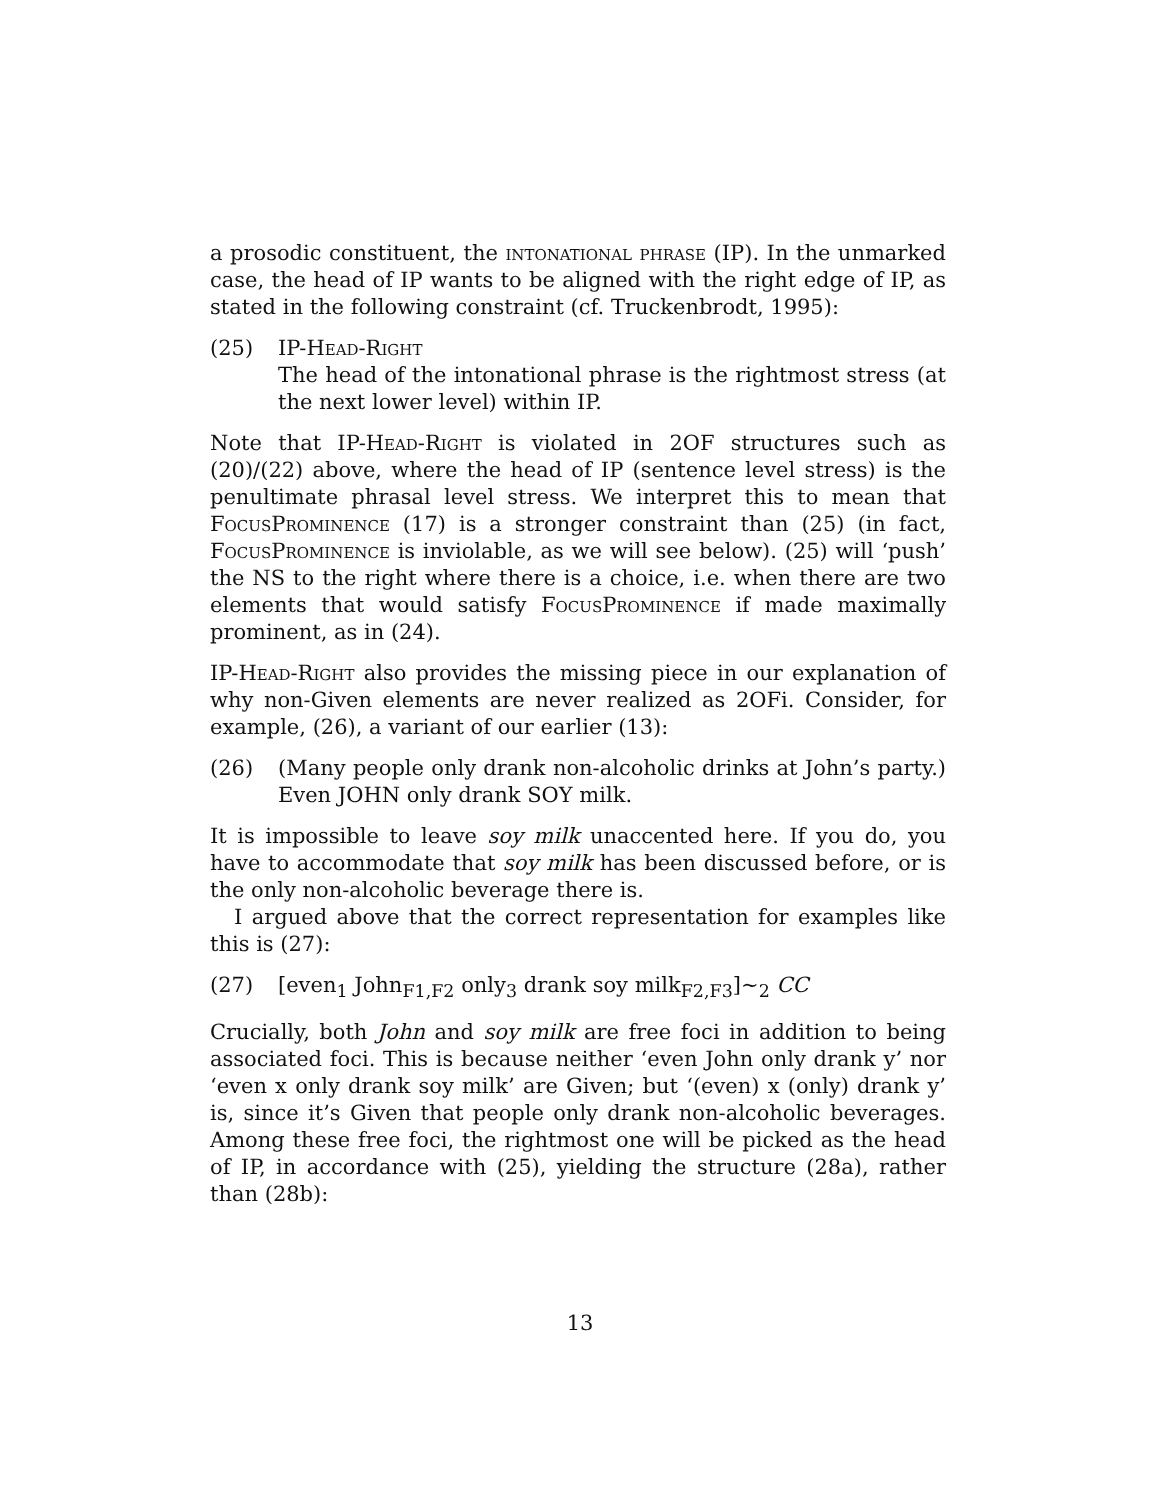a prosodic constituent, the intonational phrase (IP). In the unmarked case, the head of IP wants to be aligned with the right edge of IP, as stated in the following constraint (cf. Truckenbrodt, 1995):
(25) IP-Head-Right
The head of the intonational phrase is the rightmost stress (at the next lower level) within IP.
Note that IP-Head-Right is violated in 2OF structures such as (20)/(22) above, where the head of IP (sentence level stress) is the penultimate phrasal level stress. We interpret this to mean that FocusProminence (17) is a stronger constraint than (25) (in fact, FocusProminence is inviolable, as we will see below). (25) will ‘push’ the NS to the right where there is a choice, i.e. when there are two elements that would satisfy FocusProminence if made maximally prominent, as in (24).
IP-Head-Right also provides the missing piece in our explanation of why non-Given elements are never realized as 2OFi. Consider, for example, (26), a variant of our earlier (13):
(26) (Many people only drank non-alcoholic drinks at John’s party.) Even JOHN only drank SOY milk.
It is impossible to leave soy milk unaccented here. If you do, you have to accommodate that soy milk has been discussed before, or is the only non-alcoholic beverage there is.
I argued above that the correct representation for examples like this is (27):
(27) [even<sub>1</sub> John<sub>F1,F2</sub> only<sub>3</sub> drank soy milk<sub>F2,F3</sub>]∼<sub>2</sub> CC
Crucially, both John and soy milk are free foci in addition to being associated foci. This is because neither ‘even John only drank y’ nor ‘even x only drank soy milk’ are Given; but ‘(even) x (only) drank y’ is, since it’s Given that people only drank non-alcoholic beverages. Among these free foci, the rightmost one will be picked as the head of IP, in accordance with (25), yielding the structure (28a), rather than (28b):
13